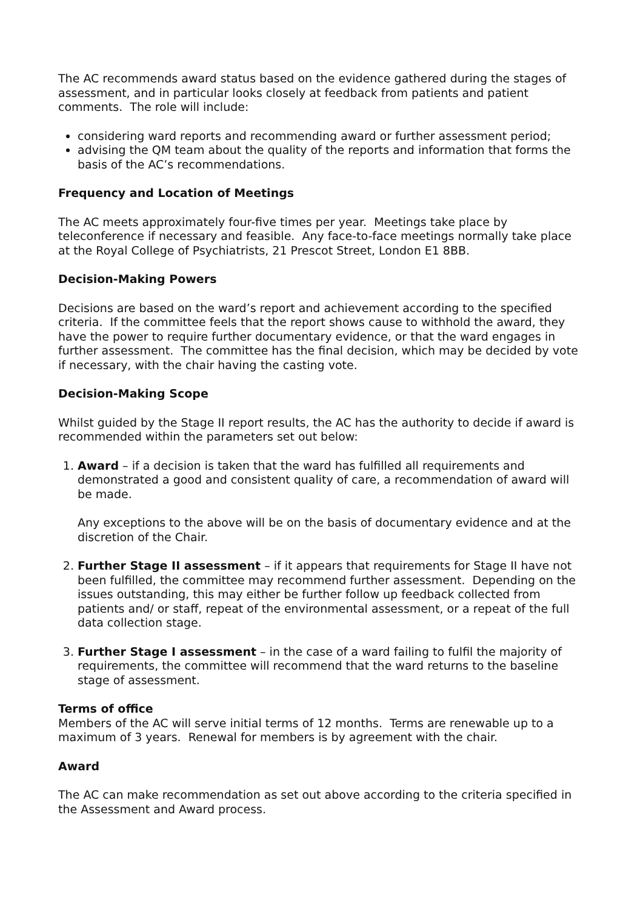The AC recommends award status based on the evidence gathered during the stages of assessment, and in particular looks closely at feedback from patients and patient comments. The role will include:
considering ward reports and recommending award or further assessment period;
advising the QM team about the quality of the reports and information that forms the basis of the AC’s recommendations.
Frequency and Location of Meetings
The AC meets approximately four-five times per year. Meetings take place by teleconference if necessary and feasible. Any face-to-face meetings normally take place at the Royal College of Psychiatrists, 21 Prescot Street, London E1 8BB.
Decision-Making Powers
Decisions are based on the ward’s report and achievement according to the specified criteria. If the committee feels that the report shows cause to withhold the award, they have the power to require further documentary evidence, or that the ward engages in further assessment. The committee has the final decision, which may be decided by vote if necessary, with the chair having the casting vote.
Decision-Making Scope
Whilst guided by the Stage II report results, the AC has the authority to decide if award is recommended within the parameters set out below:
1. Award – if a decision is taken that the ward has fulfilled all requirements and demonstrated a good and consistent quality of care, a recommendation of award will be made.
Any exceptions to the above will be on the basis of documentary evidence and at the discretion of the Chair.
2. Further Stage II assessment – if it appears that requirements for Stage II have not been fulfilled, the committee may recommend further assessment. Depending on the issues outstanding, this may either be further follow up feedback collected from patients and/ or staff, repeat of the environmental assessment, or a repeat of the full data collection stage.
3. Further Stage I assessment – in the case of a ward failing to fulfil the majority of requirements, the committee will recommend that the ward returns to the baseline stage of assessment.
Terms of office
Members of the AC will serve initial terms of 12 months. Terms are renewable up to a maximum of 3 years. Renewal for members is by agreement with the chair.
Award
The AC can make recommendation as set out above according to the criteria specified in the Assessment and Award process.